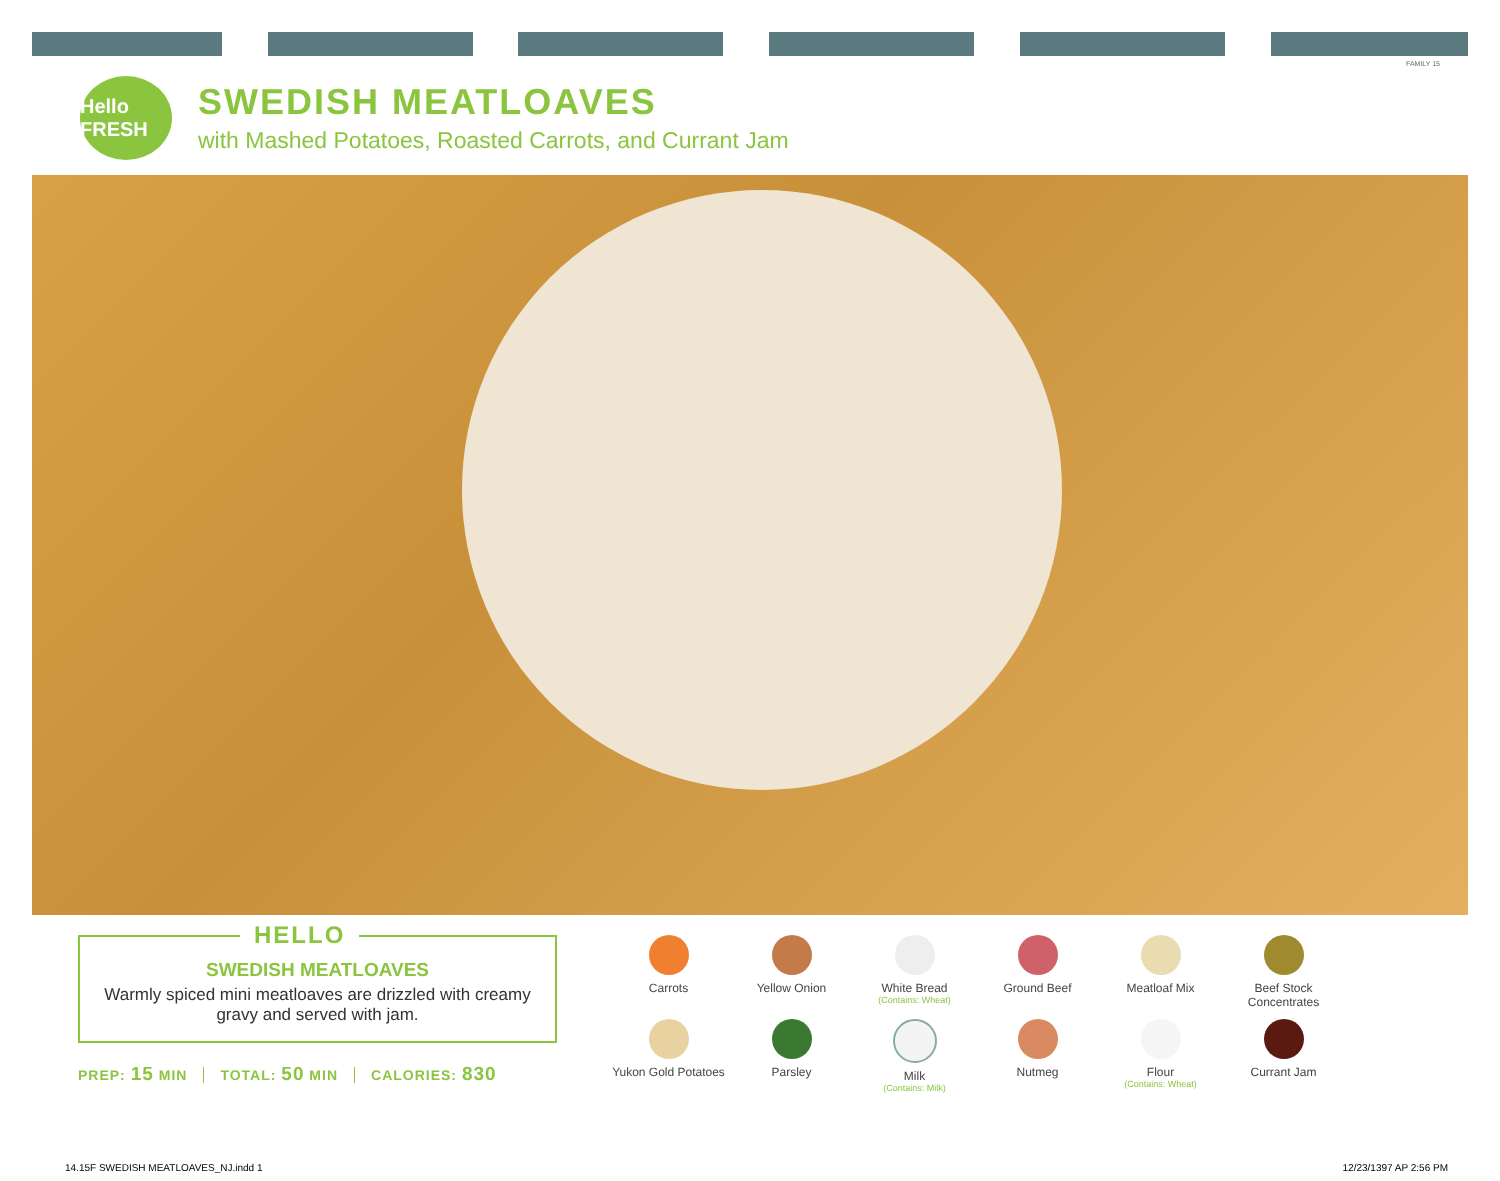FAMILY 15
Hello FRESH
SWEDISH MEATLOAVES
with Mashed Potatoes, Roasted Carrots, and Currant Jam
HELLO
SWEDISH MEATLOAVES
Warmly spiced mini meatloaves are drizzled with creamy gravy and served with jam.
PREP: 15 MIN TOTAL: 50 MIN CALORIES: 830
Carrots
Yellow Onion
White Bread
(Contains: Wheat)
Ground Beef
Meatloaf Mix
Beef Stock Concentrates
Yukon Gold Potatoes
Parsley
Milk
(Contains: Milk)
Nutmeg
Flour
(Contains: Wheat)
Currant Jam
14.15F SWEDISH MEATLOAVES_NJ.indd 1 12/23/1397 AP 2:56 PM